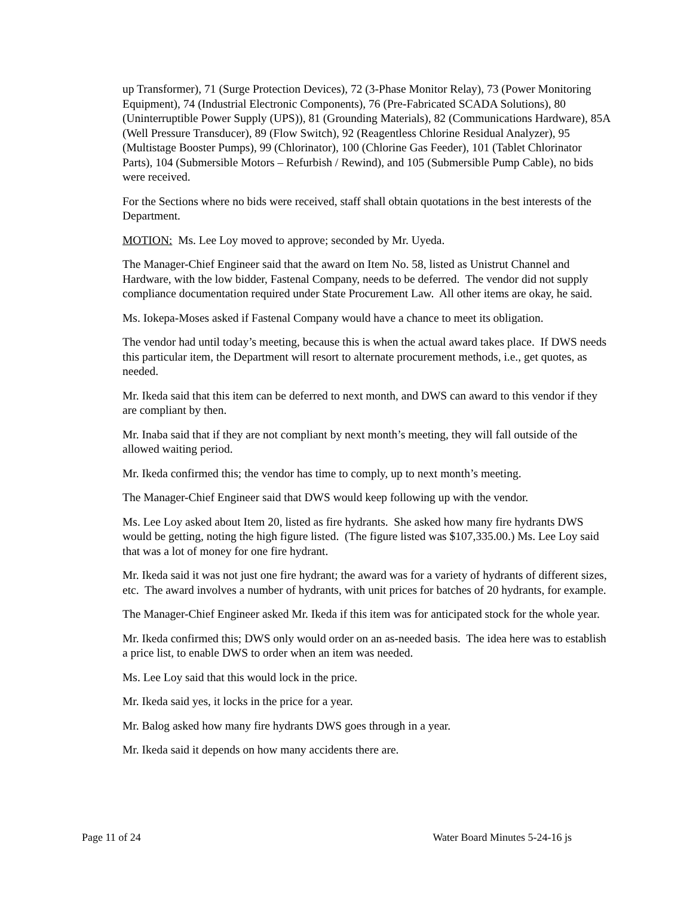up Transformer), 71 (Surge Protection Devices), 72 (3-Phase Monitor Relay), 73 (Power Monitoring Equipment), 74 (Industrial Electronic Components), 76 (Pre-Fabricated SCADA Solutions), 80 (Uninterruptible Power Supply (UPS)), 81 (Grounding Materials), 82 (Communications Hardware), 85A (Well Pressure Transducer), 89 (Flow Switch), 92 (Reagentless Chlorine Residual Analyzer), 95 (Multistage Booster Pumps), 99 (Chlorinator), 100 (Chlorine Gas Feeder), 101 (Tablet Chlorinator Parts), 104 (Submersible Motors – Refurbish / Rewind), and 105 (Submersible Pump Cable), no bids were received.
For the Sections where no bids were received, staff shall obtain quotations in the best interests of the Department.
MOTION: Ms. Lee Loy moved to approve; seconded by Mr. Uyeda.
The Manager-Chief Engineer said that the award on Item No. 58, listed as Unistrut Channel and Hardware, with the low bidder, Fastenal Company, needs to be deferred. The vendor did not supply compliance documentation required under State Procurement Law. All other items are okay, he said.
Ms. Iokepa-Moses asked if Fastenal Company would have a chance to meet its obligation.
The vendor had until today’s meeting, because this is when the actual award takes place. If DWS needs this particular item, the Department will resort to alternate procurement methods, i.e., get quotes, as needed.
Mr. Ikeda said that this item can be deferred to next month, and DWS can award to this vendor if they are compliant by then.
Mr. Inaba said that if they are not compliant by next month’s meeting, they will fall outside of the allowed waiting period.
Mr. Ikeda confirmed this; the vendor has time to comply, up to next month’s meeting.
The Manager-Chief Engineer said that DWS would keep following up with the vendor.
Ms. Lee Loy asked about Item 20, listed as fire hydrants. She asked how many fire hydrants DWS would be getting, noting the high figure listed. (The figure listed was $107,335.00.) Ms. Lee Loy said that was a lot of money for one fire hydrant.
Mr. Ikeda said it was not just one fire hydrant; the award was for a variety of hydrants of different sizes, etc. The award involves a number of hydrants, with unit prices for batches of 20 hydrants, for example.
The Manager-Chief Engineer asked Mr. Ikeda if this item was for anticipated stock for the whole year.
Mr. Ikeda confirmed this; DWS only would order on an as-needed basis. The idea here was to establish a price list, to enable DWS to order when an item was needed.
Ms. Lee Loy said that this would lock in the price.
Mr. Ikeda said yes, it locks in the price for a year.
Mr. Balog asked how many fire hydrants DWS goes through in a year.
Mr. Ikeda said it depends on how many accidents there are.
Page 11 of 24 Water Board Minutes 5-24-16 js